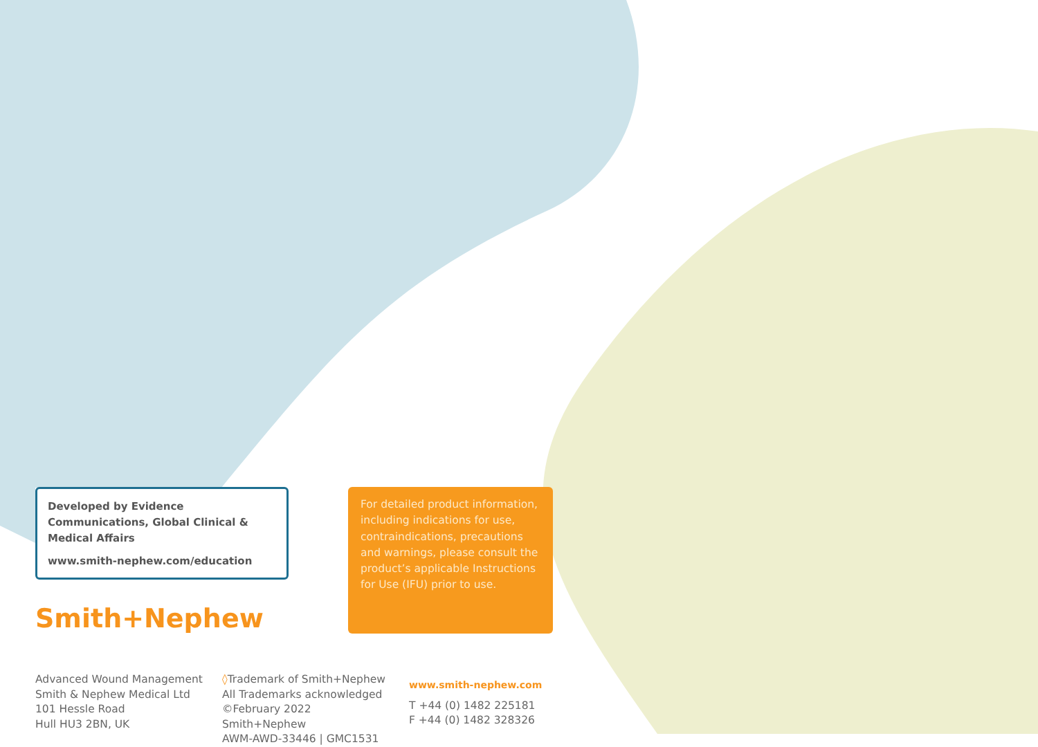Developed by Evidence Communications, Global Clinical & Medical Affairs
www.smith-nephew.com/education
Smith+Nephew
For detailed product information, including indications for use, contraindications, precautions and warnings, please consult the product’s applicable Instructions for Use (IFU) prior to use.
Advanced Wound Management
Smith & Nephew Medical Ltd
101 Hessle Road
Hull HU3 2BN, UK
◊Trademark of Smith+Nephew
All Trademarks acknowledged
©February 2022 Smith+Nephew
AWM-AWD-33446 | GMC1531
www.smith-nephew.com
T +44 (0) 1482 225181
F +44 (0) 1482 328326